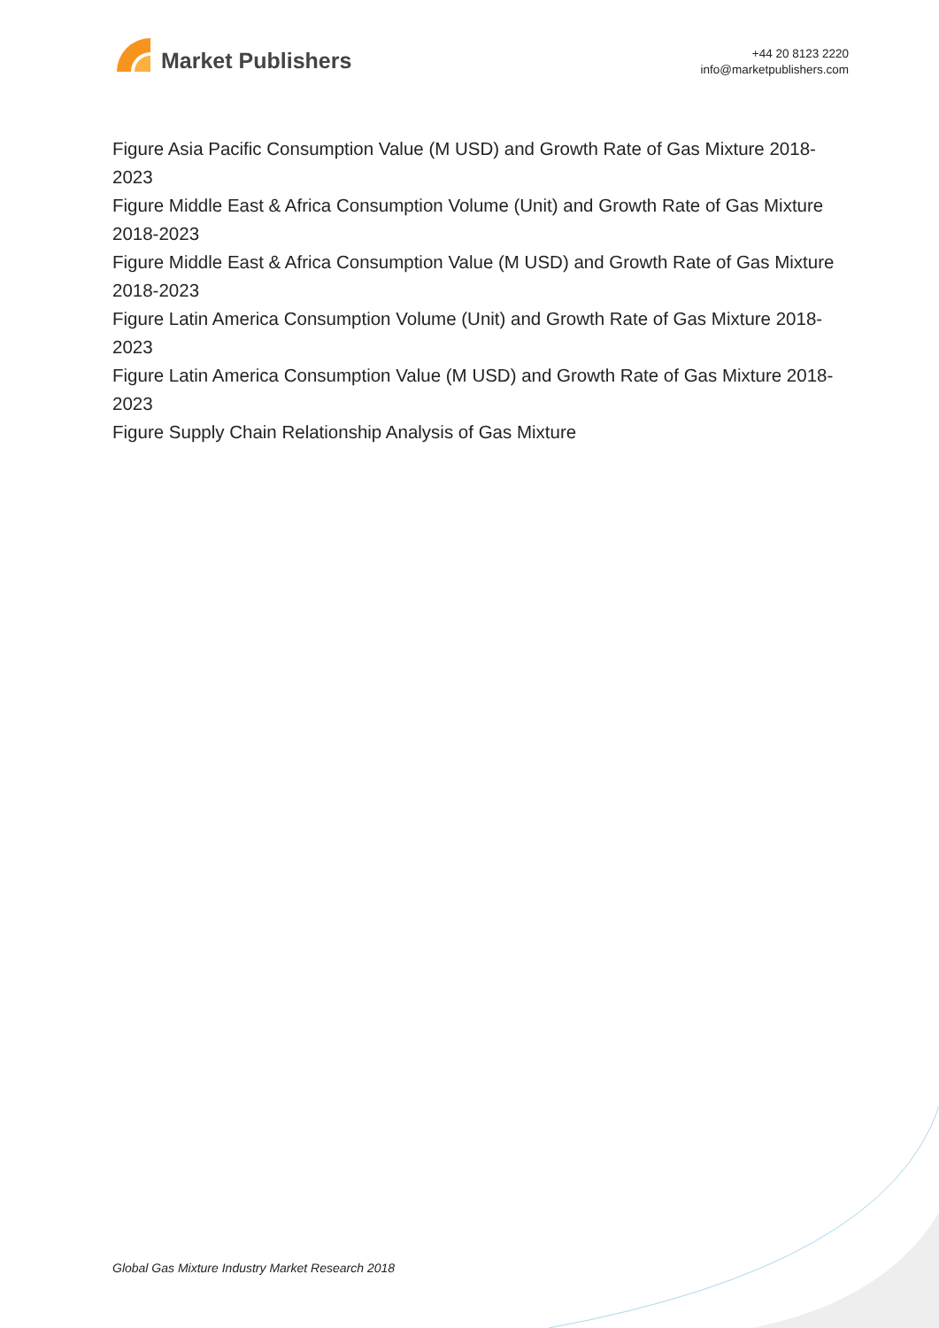Market Publishers
+44 20 8123 2220
info@marketpublishers.com
Figure Asia Pacific Consumption Value (M USD) and Growth Rate of Gas Mixture 2018-2023
Figure Middle East & Africa Consumption Volume (Unit) and Growth Rate of Gas Mixture 2018-2023
Figure Middle East & Africa Consumption Value (M USD) and Growth Rate of Gas Mixture 2018-2023
Figure Latin America Consumption Volume (Unit) and Growth Rate of Gas Mixture 2018-2023
Figure Latin America Consumption Value (M USD) and Growth Rate of Gas Mixture 2018-2023
Figure Supply Chain Relationship Analysis of Gas Mixture
Global Gas Mixture Industry Market Research 2018